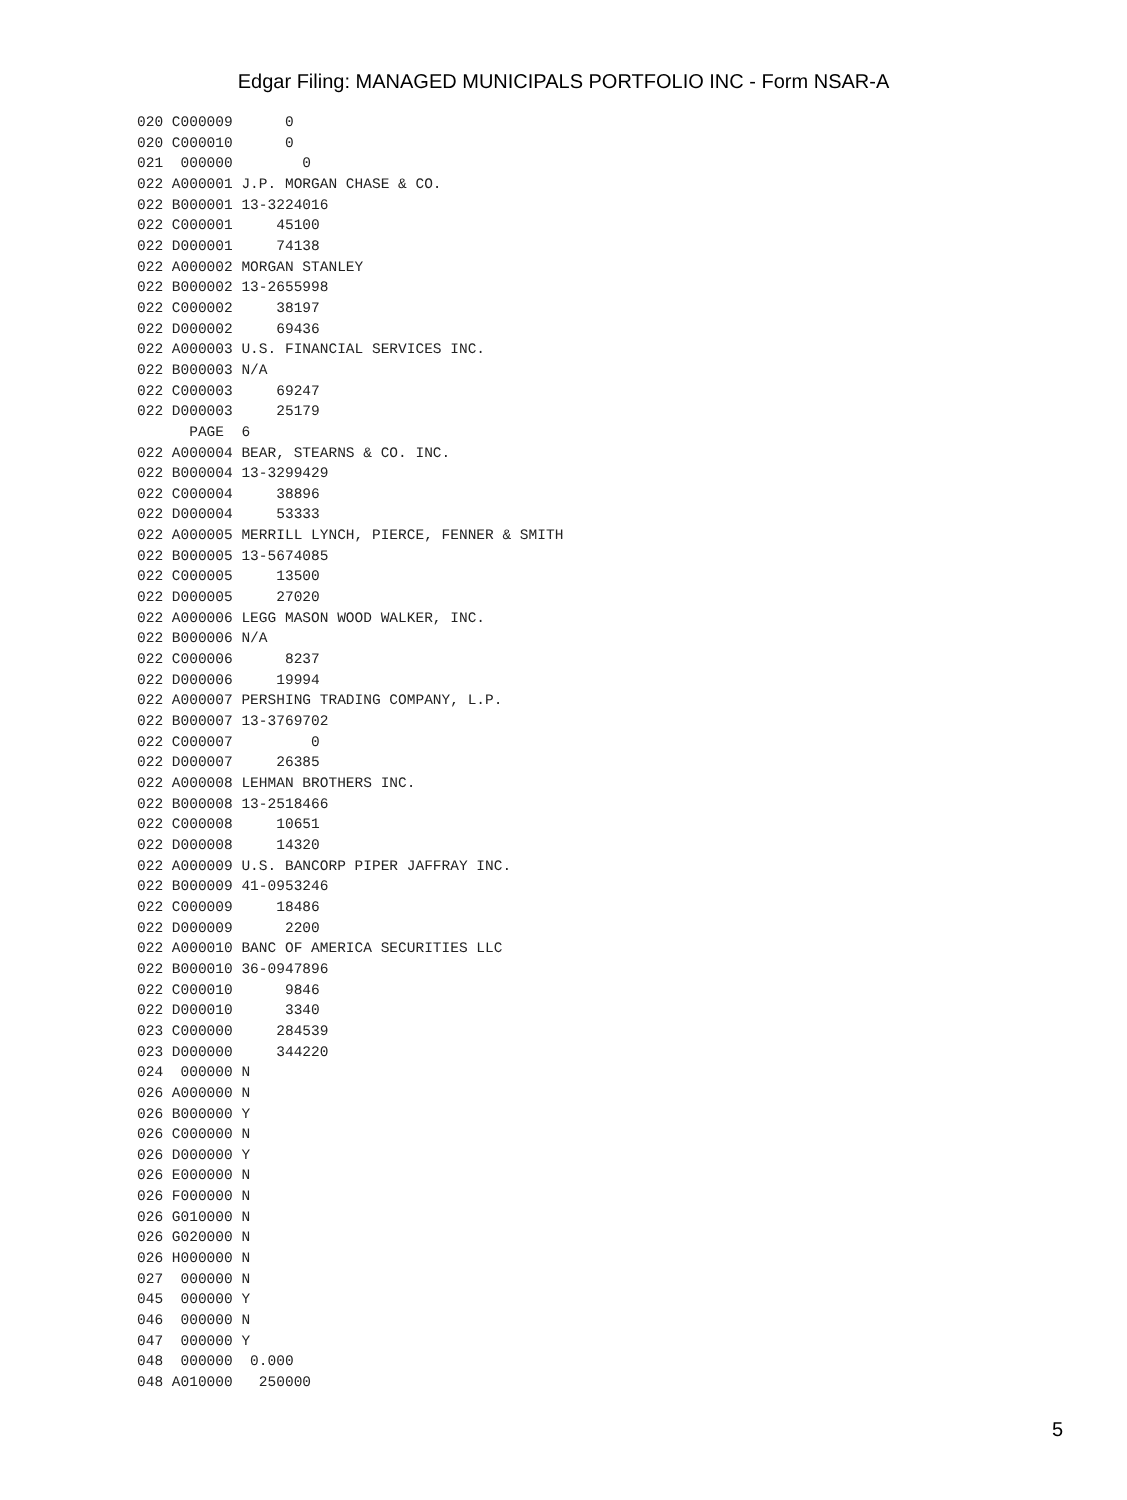Edgar Filing: MANAGED MUNICIPALS PORTFOLIO INC - Form NSAR-A
020 C000009      0
020 C000010      0
021  000000        0
022 A000001 J.P. MORGAN CHASE & CO.
022 B000001 13-3224016
022 C000001     45100
022 D000001     74138
022 A000002 MORGAN STANLEY
022 B000002 13-2655998
022 C000002     38197
022 D000002     69436
022 A000003 U.S. FINANCIAL SERVICES INC.
022 B000003 N/A
022 C000003     69247
022 D000003     25179
      PAGE  6
022 A000004 BEAR, STEARNS & CO. INC.
022 B000004 13-3299429
022 C000004     38896
022 D000004     53333
022 A000005 MERRILL LYNCH, PIERCE, FENNER & SMITH
022 B000005 13-5674085
022 C000005     13500
022 D000005     27020
022 A000006 LEGG MASON WOOD WALKER, INC.
022 B000006 N/A
022 C000006      8237
022 D000006     19994
022 A000007 PERSHING TRADING COMPANY, L.P.
022 B000007 13-3769702
022 C000007         0
022 D000007     26385
022 A000008 LEHMAN BROTHERS INC.
022 B000008 13-2518466
022 C000008     10651
022 D000008     14320
022 A000009 U.S. BANCORP PIPER JAFFRAY INC.
022 B000009 41-0953246
022 C000009     18486
022 D000009      2200
022 A000010 BANC OF AMERICA SECURITIES LLC
022 B000010 36-0947896
022 C000010      9846
022 D000010      3340
023 C000000     284539
023 D000000     344220
024  000000 N
026 A000000 N
026 B000000 Y
026 C000000 N
026 D000000 Y
026 E000000 N
026 F000000 N
026 G010000 N
026 G020000 N
026 H000000 N
027  000000 N
045  000000 Y
046  000000 N
047  000000 Y
048  000000  0.000
048 A010000   250000
5